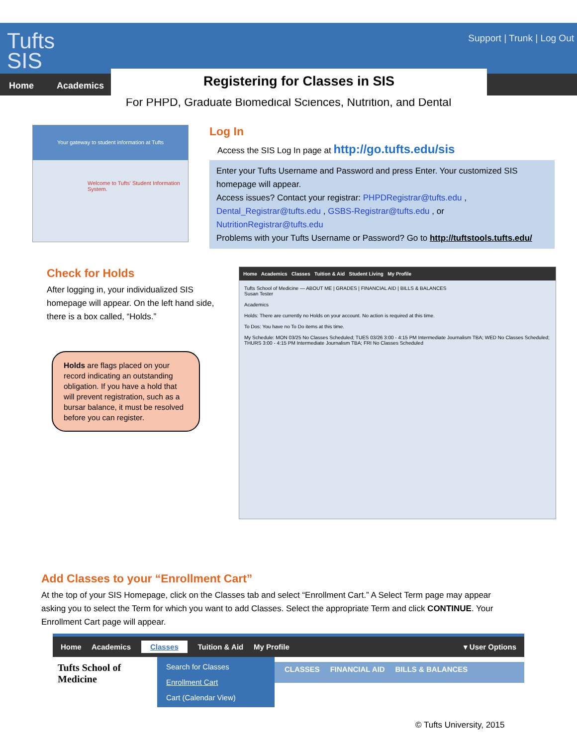Tufts
SIS
Support | Trunk | Log Out
Home Academics
Registering for Classes in SIS
For PHPD, Graduate Biomedical Sciences, Nutrition, and Dental
Your gateway to student information at Tufts
Welcome to Tufts' Student Information System.
Log In
Access the SIS Log In page at http://go.tufts.edu/sis
Enter your Tufts Username and Password and press Enter. Your customized SIS homepage will appear.
Access issues? Contact your registrar: PHPDRegistrar@tufts.edu , Dental_Registrar@tufts.edu , GSBS-Registrar@tufts.edu , or NutritionRegistrar@tufts.edu
Problems with your Tufts Username or Password? Go to http://tuftstools.tufts.edu/
Check for Holds
After logging in, your individualized SIS homepage will appear. On the left hand side, there is a box called, “Holds.”
Holds are flags placed on your record indicating an outstanding obligation. If you have a hold that will prevent registration, such as a bursar balance, it must be resolved before you can register.
Home Academics Classes Tuition & Aid Student Living My Profile
Tufts School of Medicine — ABOUT ME | GRADES | FINANCIAL AID | BILLS & BALANCES
Susan Tester
Academics
Holds: There are currently no Holds on your account. No action is required at this time.
To Dos: You have no To Do items at this time.
My Schedule: MON 03/25 No Classes Scheduled; TUES 03/26 3:00 - 4:15 PM Intermediate Journalism TBA; WED No Classes Scheduled; THURS 3:00 - 4:15 PM Intermediate Journalism TBA; FRI No Classes Scheduled
Add Classes to your “Enrollment Cart”
At the top of your SIS Homepage, click on the Classes tab and select “Enrollment Cart.” A Select Term page may appear asking you to select the Term for which you want to add Classes. Select the appropriate Term and click CONTINUE. Your Enrollment Cart page will appear.
Home Academics Classes Tuition & Aid My Profile ▾ User Options
Tufts School of Medicine
Search for Classes
Enrollment Cart
Cart (Calendar View)
CLASSES FINANCIAL AID BILLS & BALANCES
© Tufts University, 2015